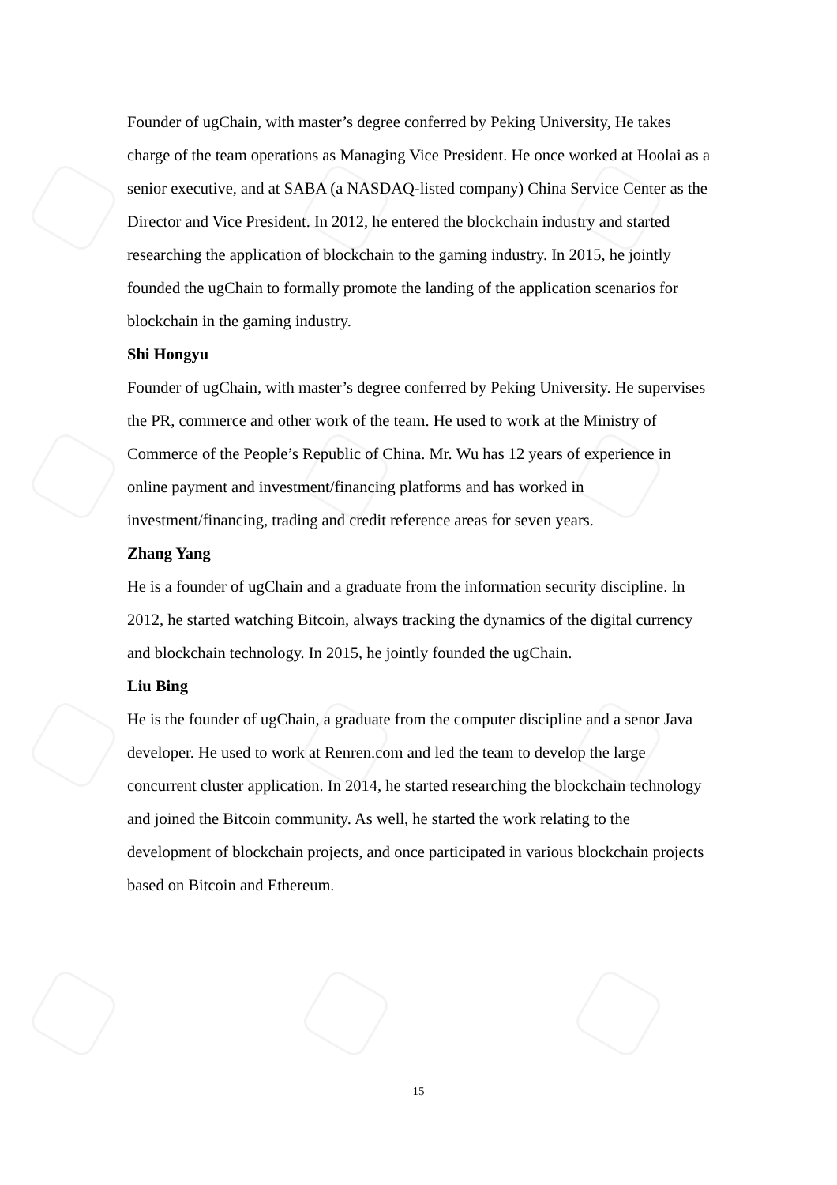Founder of ugChain, with master’s degree conferred by Peking University, He takes charge of the team operations as Managing Vice President. He once worked at Hoolai as a senior executive, and at SABA (a NASDAQ-listed company) China Service Center as the Director and Vice President. In 2012, he entered the blockchain industry and started researching the application of blockchain to the gaming industry. In 2015, he jointly founded the ugChain to formally promote the landing of the application scenarios for blockchain in the gaming industry.
Shi Hongyu
Founder of ugChain, with master’s degree conferred by Peking University. He supervises the PR, commerce and other work of the team. He used to work at the Ministry of Commerce of the People’s Republic of China. Mr. Wu has 12 years of experience in online payment and investment/financing platforms and has worked in investment/financing, trading and credit reference areas for seven years.
Zhang Yang
He is a founder of ugChain and a graduate from the information security discipline. In 2012, he started watching Bitcoin, always tracking the dynamics of the digital currency and blockchain technology. In 2015, he jointly founded the ugChain.
Liu Bing
He is the founder of ugChain, a graduate from the computer discipline and a senor Java developer. He used to work at Renren.com and led the team to develop the large concurrent cluster application. In 2014, he started researching the blockchain technology and joined the Bitcoin community. As well, he started the work relating to the development of blockchain projects, and once participated in various blockchain projects based on Bitcoin and Ethereum.
15